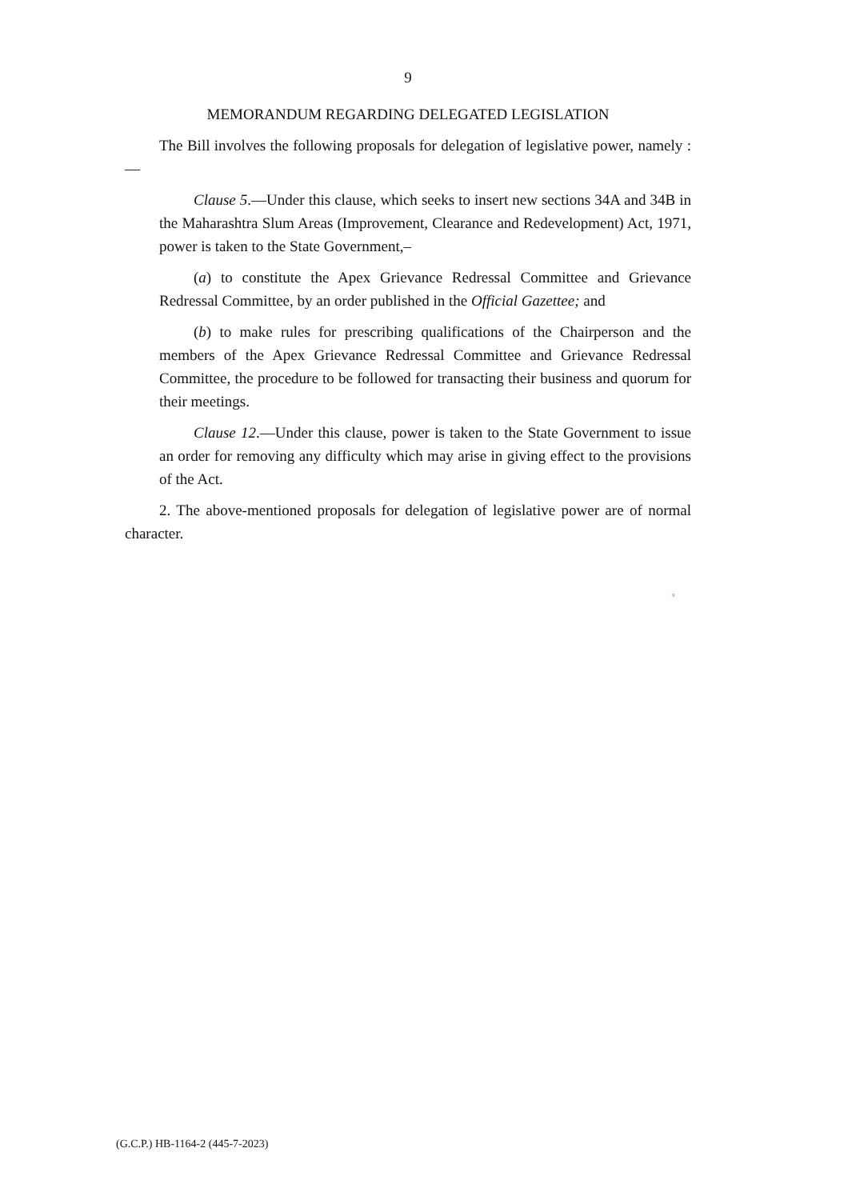9
MEMORANDUM REGARDING DELEGATED LEGISLATION
The Bill involves the following proposals for delegation of legislative power, namely :—
Clause 5.—Under this clause, which seeks to insert new sections 34A and 34B in the Maharashtra Slum Areas (Improvement, Clearance and Redevelopment) Act, 1971, power is taken to the State Government,–
(a) to constitute the Apex Grievance Redressal Committee and Grievance Redressal Committee, by an order published in the Official Gazettee; and
(b) to make rules for prescribing qualifications of the Chairperson and the members of the Apex Grievance Redressal Committee and Grievance Redressal Committee, the procedure to be followed for transacting their business and quorum for their meetings.
Clause 12.—Under this clause, power is taken to the State Government to issue an order for removing any difficulty which may arise in giving effect to the provisions of the Act.
2. The above-mentioned proposals for delegation of legislative power are of normal character.
9
(G.C.P.) HB-1164-2 (445-7-2023)